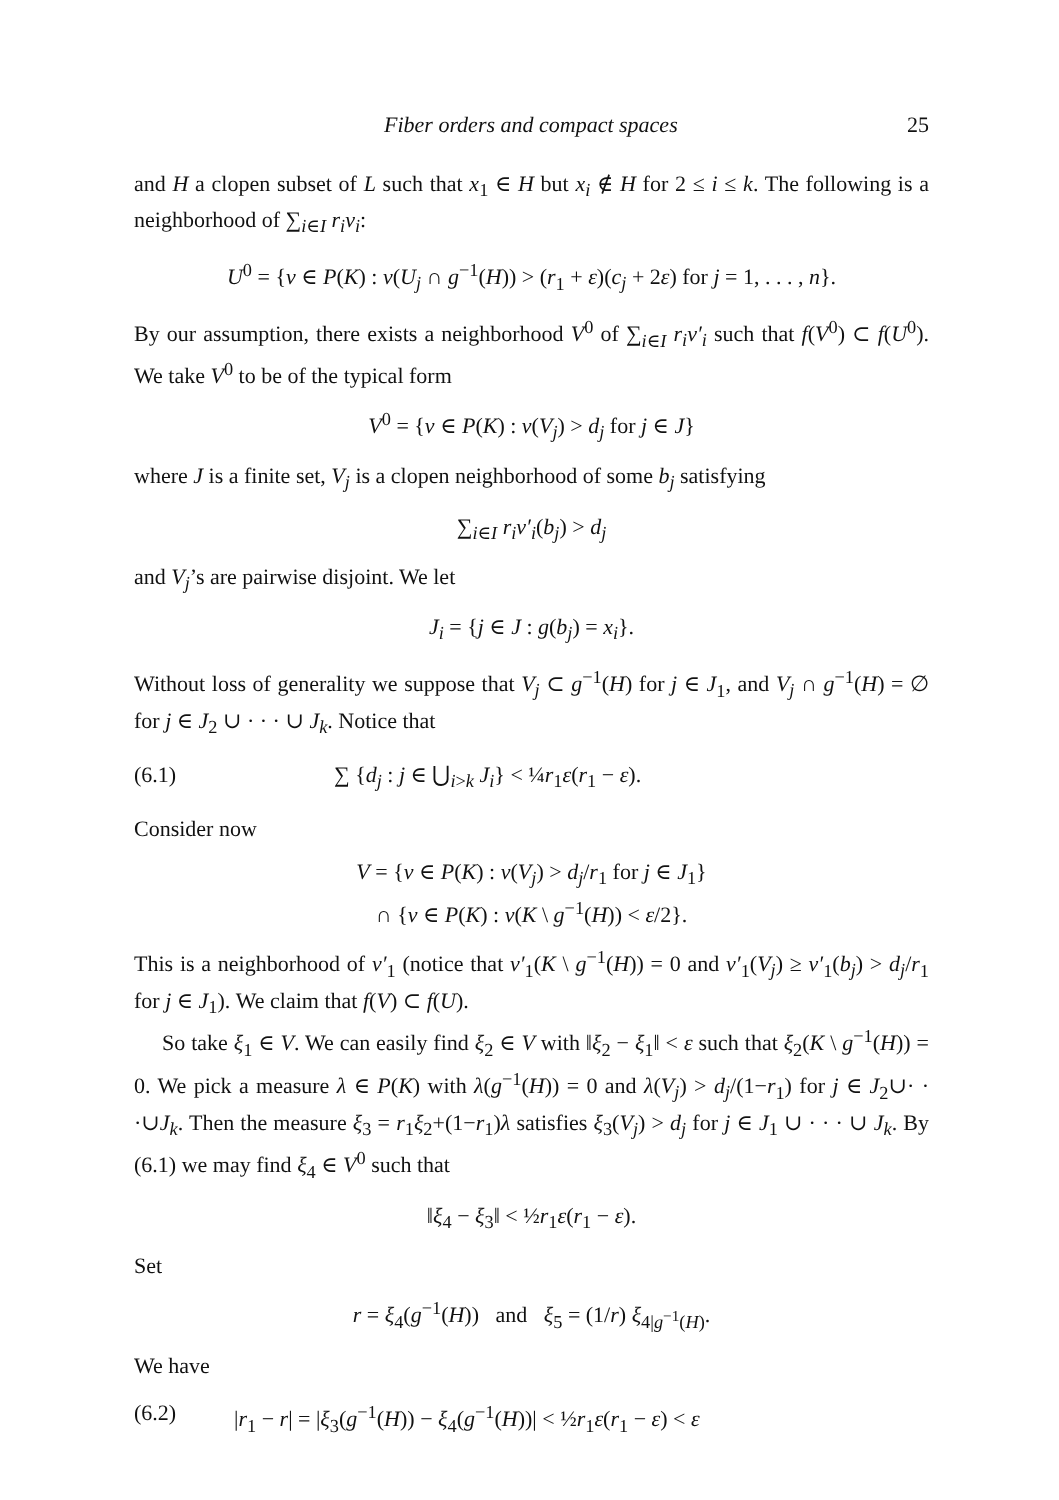Fiber orders and compact spaces 25
and H a clopen subset of L such that x<sub>1</sub> ∈ H but x<sub>i</sub> ∉ H for 2 ≤ i ≤ k. The following is a neighborhood of ∑<sub>i∈I</sub> r<sub>i</sub>ν<sub>i</sub>:
U<sup>0</sup> = {ν ∈ P(K) : ν(U<sub>j</sub> ∩ g<sup>−1</sup>(H)) > (r<sub>1</sub> + ε)(c<sub>j</sub> + 2ε) for j = 1, . . . , n}.
By our assumption, there exists a neighborhood V<sup>0</sup> of ∑<sub>i∈I</sub> r<sub>i</sub>ν′<sub>i</sub> such that f(V<sup>0</sup>) ⊂ f(U<sup>0</sup>). We take V<sup>0</sup> to be of the typical form
V<sup>0</sup> = {ν ∈ P(K) : ν(V<sub>j</sub>) > d<sub>j</sub> for j ∈ J}
where J is a finite set, V<sub>j</sub> is a clopen neighborhood of some b<sub>j</sub> satisfying
∑<sub>i∈I</sub> r<sub>i</sub>ν′<sub>i</sub>(b<sub>j</sub>) > d<sub>j</sub>
and V<sub>j</sub>’s are pairwise disjoint. We let
J<sub>i</sub> = {j ∈ J : g(b<sub>j</sub>) = x<sub>i</sub>}.
Without loss of generality we suppose that V<sub>j</sub> ⊂ g<sup>−1</sup>(H) for j ∈ J<sub>1</sub>, and V<sub>j</sub> ∩ g<sup>−1</sup>(H) = ∅ for j ∈ J<sub>2</sub> ∪ · · · ∪ J<sub>k</sub>. Notice that
(6.1) ∑ {d<sub>j</sub> : j ∈ ⋃<sub>i>k</sub> J<sub>i</sub>} < ¼r<sub>1</sub>ε(r<sub>1</sub> − ε).
Consider now
V = {ν ∈ P(K) : ν(V<sub>j</sub>) > d<sub>j</sub>/r<sub>1</sub> for j ∈ J<sub>1</sub>}
∩ {ν ∈ P(K) : ν(K \ g<sup>−1</sup>(H)) < ε/2}.
This is a neighborhood of ν′<sub>1</sub> (notice that ν′<sub>1</sub>(K \ g<sup>−1</sup>(H)) = 0 and ν′<sub>1</sub>(V<sub>j</sub>) ≥ ν′<sub>1</sub>(b<sub>j</sub>) > d<sub>j</sub>/r<sub>1</sub> for j ∈ J<sub>1</sub>). We claim that f(V) ⊂ f(U).
So take ξ<sub>1</sub> ∈ V. We can easily find ξ<sub>2</sub> ∈ V with ‖ξ<sub>2</sub> − ξ<sub>1</sub>‖ < ε such that ξ<sub>2</sub>(K \ g<sup>−1</sup>(H)) = 0. We pick a measure λ ∈ P(K) with λ(g<sup>−1</sup>(H)) = 0 and λ(V<sub>j</sub>) > d<sub>j</sub>/(1−r<sub>1</sub>) for j ∈ J<sub>2</sub>∪· · ·∪J<sub>k</sub>. Then the measure ξ<sub>3</sub> = r<sub>1</sub>ξ<sub>2</sub>+(1−r<sub>1</sub>)λ satisfies ξ<sub>3</sub>(V<sub>j</sub>) > d<sub>j</sub> for j ∈ J<sub>1</sub> ∪ · · · ∪ J<sub>k</sub>. By (6.1) we may find ξ<sub>4</sub> ∈ V<sup>0</sup> such that
‖ξ<sub>4</sub> − ξ<sub>3</sub>‖ < ½r<sub>1</sub>ε(r<sub>1</sub> − ε).
Set
r = ξ<sub>4</sub>(g<sup>−1</sup>(H)) and ξ<sub>5</sub> = (1/r) ξ<sub>4|g<sup>−1</sup>(H)</sub>.
We have
(6.2) |r<sub>1</sub> − r| = |ξ<sub>3</sub>(g<sup>−1</sup>(H)) − ξ<sub>4</sub>(g<sup>−1</sup>(H))| < ½r<sub>1</sub>ε(r<sub>1</sub> − ε) < ε